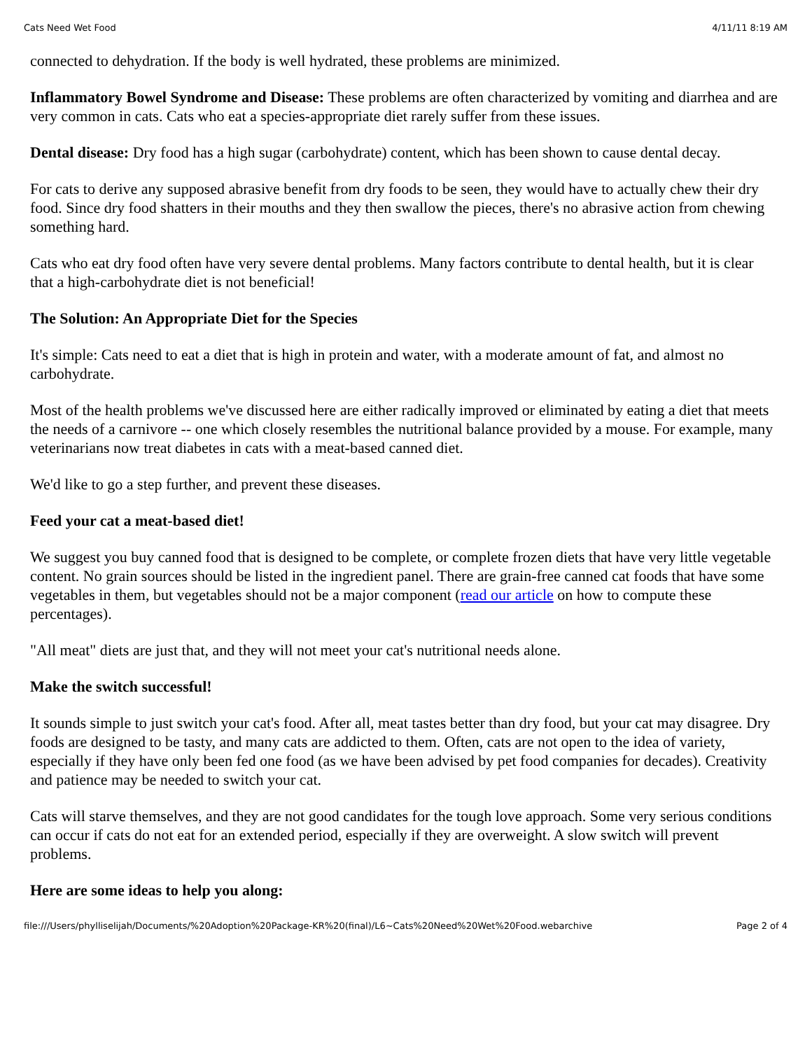Cats Need Wet Food 4/11/11 8:19 AM
connected to dehydration. If the body is well hydrated, these problems are minimized.
Inflammatory Bowel Syndrome and Disease: These problems are often characterized by vomiting and diarrhea and are very common in cats. Cats who eat a species-appropriate diet rarely suffer from these issues.
Dental disease: Dry food has a high sugar (carbohydrate) content, which has been shown to cause dental decay.
For cats to derive any supposed abrasive benefit from dry foods to be seen, they would have to actually chew their dry food. Since dry food shatters in their mouths and they then swallow the pieces, there's no abrasive action from chewing something hard.
Cats who eat dry food often have very severe dental problems. Many factors contribute to dental health, but it is clear that a high-carbohydrate diet is not beneficial!
The Solution: An Appropriate Diet for the Species
It's simple: Cats need to eat a diet that is high in protein and water, with a moderate amount of fat, and almost no carbohydrate.
Most of the health problems we've discussed here are either radically improved or eliminated by eating a diet that meets the needs of a carnivore -- one which closely resembles the nutritional balance provided by a mouse. For example, many veterinarians now treat diabetes in cats with a meat-based canned diet.
We'd like to go a step further, and prevent these diseases.
Feed your cat a meat-based diet!
We suggest you buy canned food that is designed to be complete, or complete frozen diets that have very little vegetable content. No grain sources should be listed in the ingredient panel. There are grain-free canned cat foods that have some vegetables in them, but vegetables should not be a major component (read our article on how to compute these percentages).
"All meat" diets are just that, and they will not meet your cat's nutritional needs alone.
Make the switch successful!
It sounds simple to just switch your cat's food. After all, meat tastes better than dry food, but your cat may disagree. Dry foods are designed to be tasty, and many cats are addicted to them. Often, cats are not open to the idea of variety, especially if they have only been fed one food (as we have been advised by pet food companies for decades). Creativity and patience may be needed to switch your cat.
Cats will starve themselves, and they are not good candidates for the tough love approach. Some very serious conditions can occur if cats do not eat for an extended period, especially if they are overweight. A slow switch will prevent problems.
Here are some ideas to help you along:
file:///Users/phylliselijah/Documents/%20Adoption%20Package-KR%20(final)/L6~Cats%20Need%20Wet%20Food.webarchive Page 2 of 4